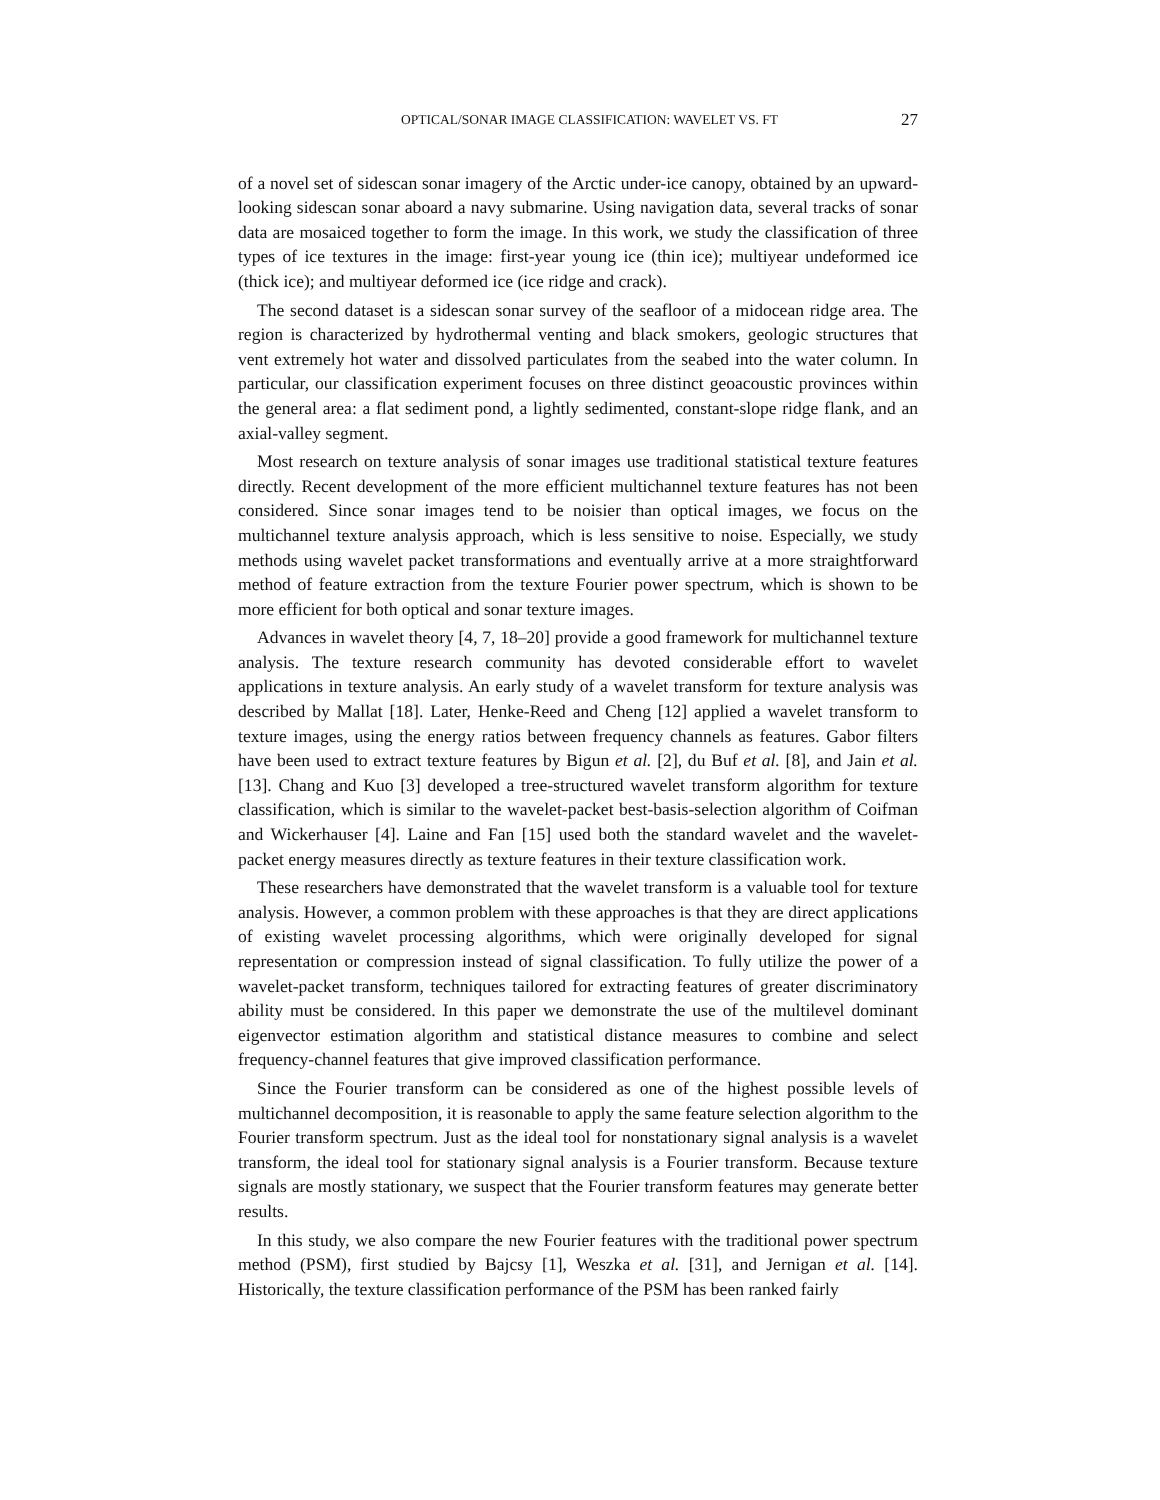OPTICAL/SONAR IMAGE CLASSIFICATION: WAVELET VS. FT 27
of a novel set of sidescan sonar imagery of the Arctic under-ice canopy, obtained by an upward-looking sidescan sonar aboard a navy submarine. Using navigation data, several tracks of sonar data are mosaiced together to form the image. In this work, we study the classification of three types of ice textures in the image: first-year young ice (thin ice); multiyear undeformed ice (thick ice); and multiyear deformed ice (ice ridge and crack).
The second dataset is a sidescan sonar survey of the seafloor of a midocean ridge area. The region is characterized by hydrothermal venting and black smokers, geologic structures that vent extremely hot water and dissolved particulates from the seabed into the water column. In particular, our classification experiment focuses on three distinct geoacoustic provinces within the general area: a flat sediment pond, a lightly sedimented, constant-slope ridge flank, and an axial-valley segment.
Most research on texture analysis of sonar images use traditional statistical texture features directly. Recent development of the more efficient multichannel texture features has not been considered. Since sonar images tend to be noisier than optical images, we focus on the multichannel texture analysis approach, which is less sensitive to noise. Especially, we study methods using wavelet packet transformations and eventually arrive at a more straightforward method of feature extraction from the texture Fourier power spectrum, which is shown to be more efficient for both optical and sonar texture images.
Advances in wavelet theory [4, 7, 18–20] provide a good framework for multichannel texture analysis. The texture research community has devoted considerable effort to wavelet applications in texture analysis. An early study of a wavelet transform for texture analysis was described by Mallat [18]. Later, Henke-Reed and Cheng [12] applied a wavelet transform to texture images, using the energy ratios between frequency channels as features. Gabor filters have been used to extract texture features by Bigun et al. [2], du Buf et al. [8], and Jain et al. [13]. Chang and Kuo [3] developed a tree-structured wavelet transform algorithm for texture classification, which is similar to the wavelet-packet best-basis-selection algorithm of Coifman and Wickerhauser [4]. Laine and Fan [15] used both the standard wavelet and the wavelet-packet energy measures directly as texture features in their texture classification work.
These researchers have demonstrated that the wavelet transform is a valuable tool for texture analysis. However, a common problem with these approaches is that they are direct applications of existing wavelet processing algorithms, which were originally developed for signal representation or compression instead of signal classification. To fully utilize the power of a wavelet-packet transform, techniques tailored for extracting features of greater discriminatory ability must be considered. In this paper we demonstrate the use of the multilevel dominant eigenvector estimation algorithm and statistical distance measures to combine and select frequency-channel features that give improved classification performance.
Since the Fourier transform can be considered as one of the highest possible levels of multichannel decomposition, it is reasonable to apply the same feature selection algorithm to the Fourier transform spectrum. Just as the ideal tool for nonstationary signal analysis is a wavelet transform, the ideal tool for stationary signal analysis is a Fourier transform. Because texture signals are mostly stationary, we suspect that the Fourier transform features may generate better results.
In this study, we also compare the new Fourier features with the traditional power spectrum method (PSM), first studied by Bajcsy [1], Weszka et al. [31], and Jernigan et al. [14]. Historically, the texture classification performance of the PSM has been ranked fairly